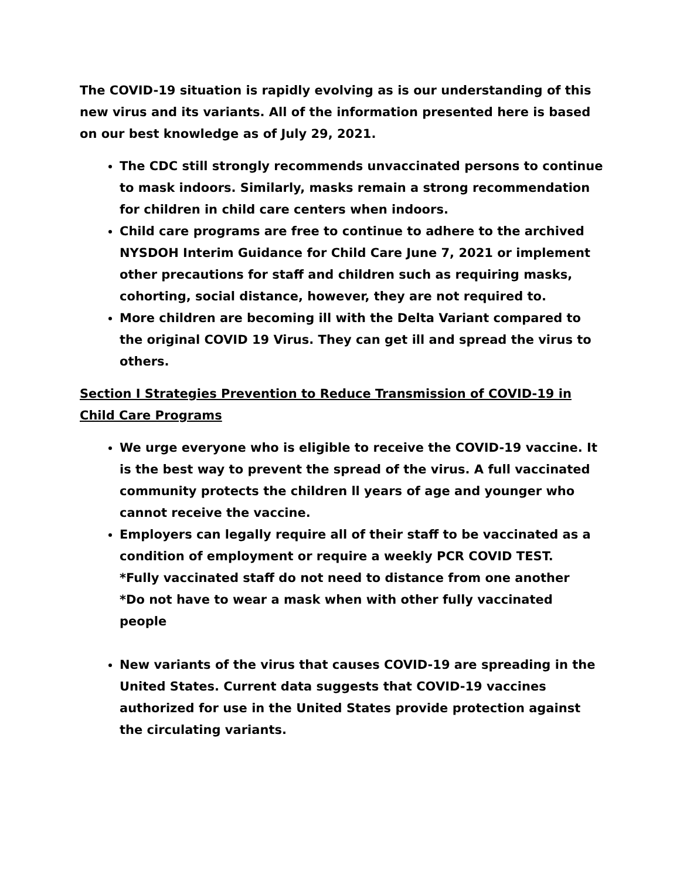The COVID-19 situation is rapidly evolving as is our understanding of this new virus and its variants. All of the information presented here is based on our best knowledge as of July 29, 2021.
The CDC still strongly recommends unvaccinated persons to continue to mask indoors. Similarly, masks remain a strong recommendation for children in child care centers when indoors.
Child care programs are free to continue to adhere to the archived NYSDOH Interim Guidance for Child Care June 7, 2021 or implement other precautions for staff and children such as requiring masks, cohorting, social distance, however, they are not required to.
More children are becoming ill with the Delta Variant compared to the original COVID 19 Virus. They can get ill and spread the virus to others.
Section I Strategies Prevention to Reduce Transmission of COVID-19 in Child Care Programs
We urge everyone who is eligible to receive the COVID-19 vaccine. It is the best way to prevent the spread of the virus. A full vaccinated community protects the children ll years of age and younger who cannot receive the vaccine.
Employers can legally require all of their staff to be vaccinated as a condition of employment or require a weekly PCR COVID TEST.
*Fully vaccinated staff do not need to distance from one another
*Do not have to wear a mask when with other fully vaccinated people
New variants of the virus that causes COVID-19 are spreading in the United States. Current data suggests that COVID-19 vaccines authorized for use in the United States provide protection against the circulating variants.